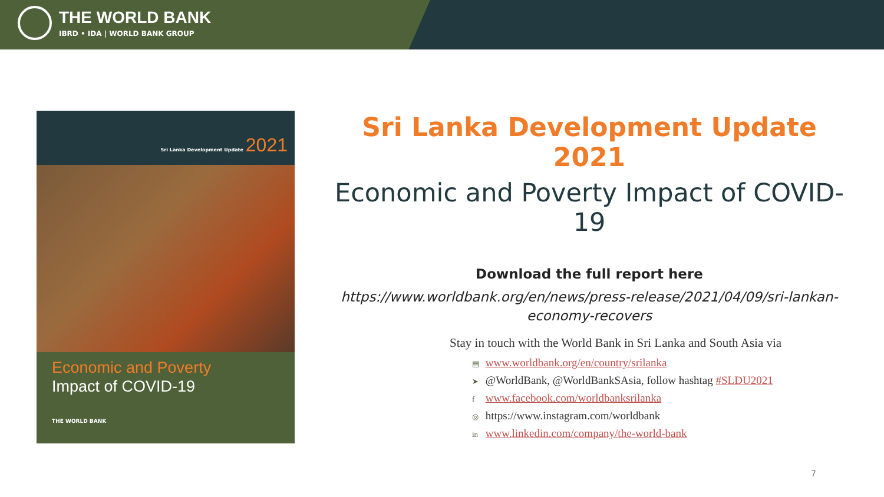THE WORLD BANK
IBRD • IDA | WORLD BANK GROUP
Sri Lanka Development Update 2021
Economic and Poverty
Impact of COVID-19
THE WORLD BANK
Sri Lanka Development Update 2021
Economic and Poverty Impact of COVID-19
Download the full report here
https://www.worldbank.org/en/news/press-release/2021/04/09/sri-lankan-economy-recovers
Stay in touch with the World Bank in Sri Lanka and South Asia via
▤ www.worldbank.org/en/country/srilanka
➤ @WorldBank, @WorldBankSAsia, follow hashtag #SLDU2021
f www.facebook.com/worldbanksrilanka
◎ https://www.instagram.com/worldbank
in www.linkedin.com/company/the-world-bank
7